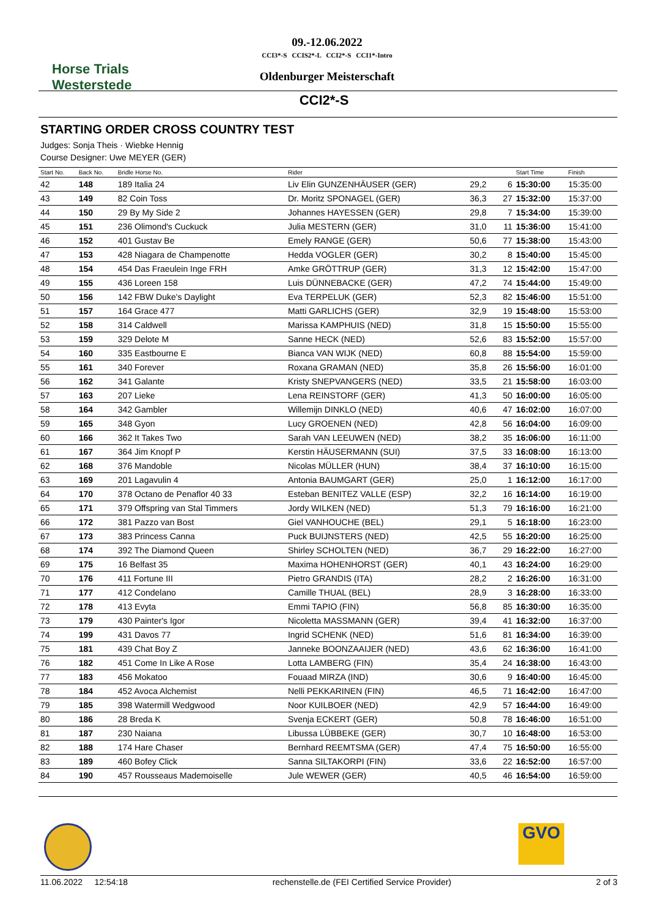Horse Trials Westerstede
09.-12.06.2022
CCI3*-S CCIS2*-L CCI2*-S CCI1*-Intro
Oldenburger Meisterschaft
CCI2*-S
STARTING ORDER CROSS COUNTRY TEST
Judges: Sonja Theis · Wiebke Hennig
Course Designer: Uwe MEYER (GER)
| Start No. | Back No. | Bridle Horse No. | Rider | | | Start Time | Finish |
| --- | --- | --- | --- | --- | --- | --- | --- |
| 42 | 148 | 189 Italia 24 | Liv Elin GUNZENHÄUSER (GER) | 29,2 | 6 | 15:30:00 | 15:35:00 |
| 43 | 149 | 82 Coin Toss | Dr. Moritz SPONAGEL (GER) | 36,3 | 27 | 15:32:00 | 15:37:00 |
| 44 | 150 | 29 By My Side 2 | Johannes HAYESSEN (GER) | 29,8 | 7 | 15:34:00 | 15:39:00 |
| 45 | 151 | 236 Olimond's Cuckuck | Julia MESTERN (GER) | 31,0 | 11 | 15:36:00 | 15:41:00 |
| 46 | 152 | 401 Gustav Be | Emely RANGE (GER) | 50,6 | 77 | 15:38:00 | 15:43:00 |
| 47 | 153 | 428 Niagara de Champenotte | Hedda VOGLER (GER) | 30,2 | 8 | 15:40:00 | 15:45:00 |
| 48 | 154 | 454 Das Fraeulein Inge FRH | Amke GRÖTTRUP (GER) | 31,3 | 12 | 15:42:00 | 15:47:00 |
| 49 | 155 | 436 Loreen 158 | Luis DÜNNEBACKE (GER) | 47,2 | 74 | 15:44:00 | 15:49:00 |
| 50 | 156 | 142 FBW Duke's Daylight | Eva TERPELUK (GER) | 52,3 | 82 | 15:46:00 | 15:51:00 |
| 51 | 157 | 164 Grace 477 | Matti GARLICHS (GER) | 32,9 | 19 | 15:48:00 | 15:53:00 |
| 52 | 158 | 314 Caldwell | Marissa KAMPHUIS (NED) | 31,8 | 15 | 15:50:00 | 15:55:00 |
| 53 | 159 | 329 Delote M | Sanne HECK (NED) | 52,6 | 83 | 15:52:00 | 15:57:00 |
| 54 | 160 | 335 Eastbourne E | Bianca VAN WIJK (NED) | 60,8 | 88 | 15:54:00 | 15:59:00 |
| 55 | 161 | 340 Forever | Roxana GRAMAN (NED) | 35,8 | 26 | 15:56:00 | 16:01:00 |
| 56 | 162 | 341 Galante | Kristy SNEPVANGERS (NED) | 33,5 | 21 | 15:58:00 | 16:03:00 |
| 57 | 163 | 207 Lieke | Lena REINSTORF (GER) | 41,3 | 50 | 16:00:00 | 16:05:00 |
| 58 | 164 | 342 Gambler | Willemijn DINKLO (NED) | 40,6 | 47 | 16:02:00 | 16:07:00 |
| 59 | 165 | 348 Gyon | Lucy GROENEN (NED) | 42,8 | 56 | 16:04:00 | 16:09:00 |
| 60 | 166 | 362 It Takes Two | Sarah VAN LEEUWEN (NED) | 38,2 | 35 | 16:06:00 | 16:11:00 |
| 61 | 167 | 364 Jim Knopf P | Kerstin HÄUSERMANN (SUI) | 37,5 | 33 | 16:08:00 | 16:13:00 |
| 62 | 168 | 376 Mandoble | Nicolas MÜLLER (HUN) | 38,4 | 37 | 16:10:00 | 16:15:00 |
| 63 | 169 | 201 Lagavulin 4 | Antonia BAUMGART (GER) | 25,0 | 1 | 16:12:00 | 16:17:00 |
| 64 | 170 | 378 Octano de Penaflor 40 33 | Esteban BENITEZ VALLE (ESP) | 32,2 | 16 | 16:14:00 | 16:19:00 |
| 65 | 171 | 379 Offspring van Stal Timmers | Jordy WILKEN (NED) | 51,3 | 79 | 16:16:00 | 16:21:00 |
| 66 | 172 | 381 Pazzo van Bost | Giel VANHOUCHE (BEL) | 29,1 | 5 | 16:18:00 | 16:23:00 |
| 67 | 173 | 383 Princess Canna | Puck BUIJNSTERS (NED) | 42,5 | 55 | 16:20:00 | 16:25:00 |
| 68 | 174 | 392 The Diamond Queen | Shirley SCHOLTEN (NED) | 36,7 | 29 | 16:22:00 | 16:27:00 |
| 69 | 175 | 16 Belfast 35 | Maxima HOHENHORST (GER) | 40,1 | 43 | 16:24:00 | 16:29:00 |
| 70 | 176 | 411 Fortune III | Pietro GRANDIS (ITA) | 28,2 | 2 | 16:26:00 | 16:31:00 |
| 71 | 177 | 412 Condelano | Camille THUAL (BEL) | 28,9 | 3 | 16:28:00 | 16:33:00 |
| 72 | 178 | 413 Evyta | Emmi TAPIO (FIN) | 56,8 | 85 | 16:30:00 | 16:35:00 |
| 73 | 179 | 430 Painter's Igor | Nicoletta MASSMANN (GER) | 39,4 | 41 | 16:32:00 | 16:37:00 |
| 74 | 199 | 431 Davos 77 | Ingrid SCHENK (NED) | 51,6 | 81 | 16:34:00 | 16:39:00 |
| 75 | 181 | 439 Chat Boy Z | Janneke BOONZAAIJER (NED) | 43,6 | 62 | 16:36:00 | 16:41:00 |
| 76 | 182 | 451 Come In Like A Rose | Lotta LAMBERG (FIN) | 35,4 | 24 | 16:38:00 | 16:43:00 |
| 77 | 183 | 456 Mokatoo | Fouaad MIRZA (IND) | 30,6 | 9 | 16:40:00 | 16:45:00 |
| 78 | 184 | 452 Avoca Alchemist | Nelli PEKKARINEN (FIN) | 46,5 | 71 | 16:42:00 | 16:47:00 |
| 79 | 185 | 398 Watermill Wedgwood | Noor KUILBOER (NED) | 42,9 | 57 | 16:44:00 | 16:49:00 |
| 80 | 186 | 28 Breda K | Svenja ECKERT (GER) | 50,8 | 78 | 16:46:00 | 16:51:00 |
| 81 | 187 | 230 Naiana | Libussa LÜBBEKE (GER) | 30,7 | 10 | 16:48:00 | 16:53:00 |
| 82 | 188 | 174 Hare Chaser | Bernhard REEMTSMA (GER) | 47,4 | 75 | 16:50:00 | 16:55:00 |
| 83 | 189 | 460 Bofey Click | Sanna SILTAKORPI (FIN) | 33,6 | 22 | 16:52:00 | 16:57:00 |
| 84 | 190 | 457 Rousseaus Mademoiselle | Jule WEWER (GER) | 40,5 | 46 | 16:54:00 | 16:59:00 |
GVO
11.06.2022 12:54:18 rechenstelle.de (FEI Certified Service Provider) 2 of 3